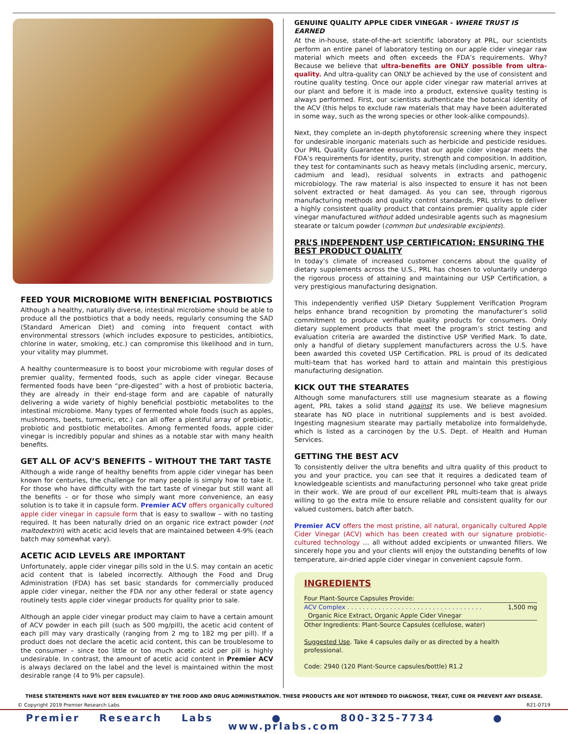FEED YOUR MICROBIOME WITH BENEFICIAL POSTBIOTICS
Although a healthy, naturally diverse, intestinal microbiome should be able to produce all the postbiotics that a body needs, regularly consuming the SAD (Standard American Diet) and coming into frequent contact with environmental stressors (which includes exposure to pesticides, antibiotics, chlorine in water, smoking, etc.) can compromise this likelihood and in turn, your vitality may plummet.
A healthy countermeasure is to boost your microbiome with regular doses of premier quality, fermented foods, such as apple cider vinegar. Because fermented foods have been “pre-digested” with a host of probiotic bacteria, they are already in their end-stage form and are capable of naturally delivering a wide variety of highly beneficial postbiotic metabolites to the intestinal microbiome. Many types of fermented whole foods (such as apples, mushrooms, beets, turmeric, etc.) can all offer a plentiful array of prebiotic, probiotic and postbiotic metabolites. Among fermented foods, apple cider vinegar is incredibly popular and shines as a notable star with many health benefits.
GET ALL OF ACV’S BENEFITS – WITHOUT THE TART TASTE
Although a wide range of healthy benefits from apple cider vinegar has been known for centuries, the challenge for many people is simply how to take it. For those who have difficulty with the tart taste of vinegar but still want all the benefits – or for those who simply want more convenience, an easy solution is to take it in capsule form. Premier ACV offers organically cultured apple cider vinegar in capsule form that is easy to swallow – with no tasting required. It has been naturally dried on an organic rice extract powder (not maltodextrin) with acetic acid levels that are maintained between 4-9% (each batch may somewhat vary).
ACETIC ACID LEVELS ARE IMPORTANT
Unfortunately, apple cider vinegar pills sold in the U.S. may contain an acetic acid content that is labeled incorrectly. Although the Food and Drug Administration (FDA) has set basic standards for commercially produced apple cider vinegar, neither the FDA nor any other federal or state agency routinely tests apple cider vinegar products for quality prior to sale.
Although an apple cider vinegar product may claim to have a certain amount of ACV powder in each pill (such as 500 mg/pill), the acetic acid content of each pill may vary drastically (ranging from 2 mg to 182 mg per pill). If a product does not declare the acetic acid content, this can be troublesome to the consumer – since too little or too much acetic acid per pill is highly undesirable. In contrast, the amount of acetic acid content in Premier ACV is always declared on the label and the level is maintained within the most desirable range (4 to 9% per capsule).
GENUINE QUALITY APPLE CIDER VINEGAR - WHERE TRUST IS EARNED
At the in-house, state-of-the-art scientific laboratory at PRL, our scientists perform an entire panel of laboratory testing on our apple cider vinegar raw material which meets and often exceeds the FDA’s requirements. Why? Because we believe that ultra-benefits are ONLY possible from ultra-quality. And ultra-quality can ONLY be achieved by the use of consistent and routine quality testing. Once our apple cider vinegar raw material arrives at our plant and before it is made into a product, extensive quality testing is always performed. First, our scientists authenticate the botanical identity of the ACV (this helps to exclude raw materials that may have been adulterated in some way, such as the wrong species or other look-alike compounds).
Next, they complete an in-depth phytoforensic screening where they inspect for undesirable inorganic materials such as herbicide and pesticide residues. Our PRL Quality Guarantee ensures that our apple cider vinegar meets the FDA’s requirements for identity, purity, strength and composition. In addition, they test for contaminants such as heavy metals (including arsenic, mercury, cadmium and lead), residual solvents in extracts and pathogenic microbiology. The raw material is also inspected to ensure it has not been solvent extracted or heat damaged. As you can see, through rigorous manufacturing methods and quality control standards, PRL strives to deliver a highly consistent quality product that contains premier quality apple cider vinegar manufactured without added undesirable agents such as magnesium stearate or talcum powder (common but undesirable excipients).
PRL’S INDEPENDENT USP CERTIFICATION: ENSURING THE BEST PRODUCT QUALITY
In today’s climate of increased customer concerns about the quality of dietary supplements across the U.S., PRL has chosen to voluntarily undergo the rigorous process of attaining and maintaining our USP Certification, a very prestigious manufacturing designation.
This independently verified USP Dietary Supplement Verification Program helps enhance brand recognition by promoting the manufacturer’s solid commitment to produce verifiable quality products for consumers. Only dietary supplement products that meet the program’s strict testing and evaluation criteria are awarded the distinctive USP Verified Mark. To date, only a handful of dietary supplement manufacturers across the U.S. have been awarded this coveted USP Certification. PRL is proud of its dedicated multi-team that has worked hard to attain and maintain this prestigious manufacturing designation.
KICK OUT THE STEARATES
Although some manufacturers still use magnesium stearate as a flowing agent, PRL takes a solid stand against its use. We believe magnesium stearate has NO place in nutritional supplements and is best avoided. Ingesting magnesium stearate may partially metabolize into formaldehyde, which is listed as a carcinogen by the U.S. Dept. of Health and Human Services.
GETTING THE BEST ACV
To consistently deliver the ultra benefits and ultra quality of this product to you and your practice, you can see that it requires a dedicated team of knowledgeable scientists and manufacturing personnel who take great pride in their work. We are proud of our excellent PRL multi-team that is always willing to go the extra mile to ensure reliable and consistent quality for our valued customers, batch after batch.
Premier ACV offers the most pristine, all natural, organically cultured Apple Cider Vinegar (ACV) which has been created with our signature probiotic-cultured technology … all without added excipients or unwanted fillers. We sincerely hope you and your clients will enjoy the outstanding benefits of low temperature, air-dried apple cider vinegar in convenient capsule form.
INGREDIENTS
Four Plant-Source Capsules Provide:
ACV Complex . . . . . . . . . . . . . . . . . . . . . . . . . . . . . . . . . . . 1,500 mg
Organic Rice Extract, Organic Apple Cider Vinegar
Other Ingredients: Plant-Source Capsules (cellulose, water)
Suggested Use. Take 4 capsules daily or as directed by a health professional.
Code: 2940 (120 Plant-Source capsules/bottle) R1.2
THESE STATEMENTS HAVE NOT BEEN EVALUATED BY THE FOOD AND DRUG ADMINISTRATION. THESE PRODUCTS ARE NOT INTENDED TO DIAGNOSE, TREAT, CURE OR PREVENT ANY DISEASE.
© Copyright 2019 Premier Research Labs R21-0719
Premier Research Labs ● 800-325-7734 ● www.prlabs.com